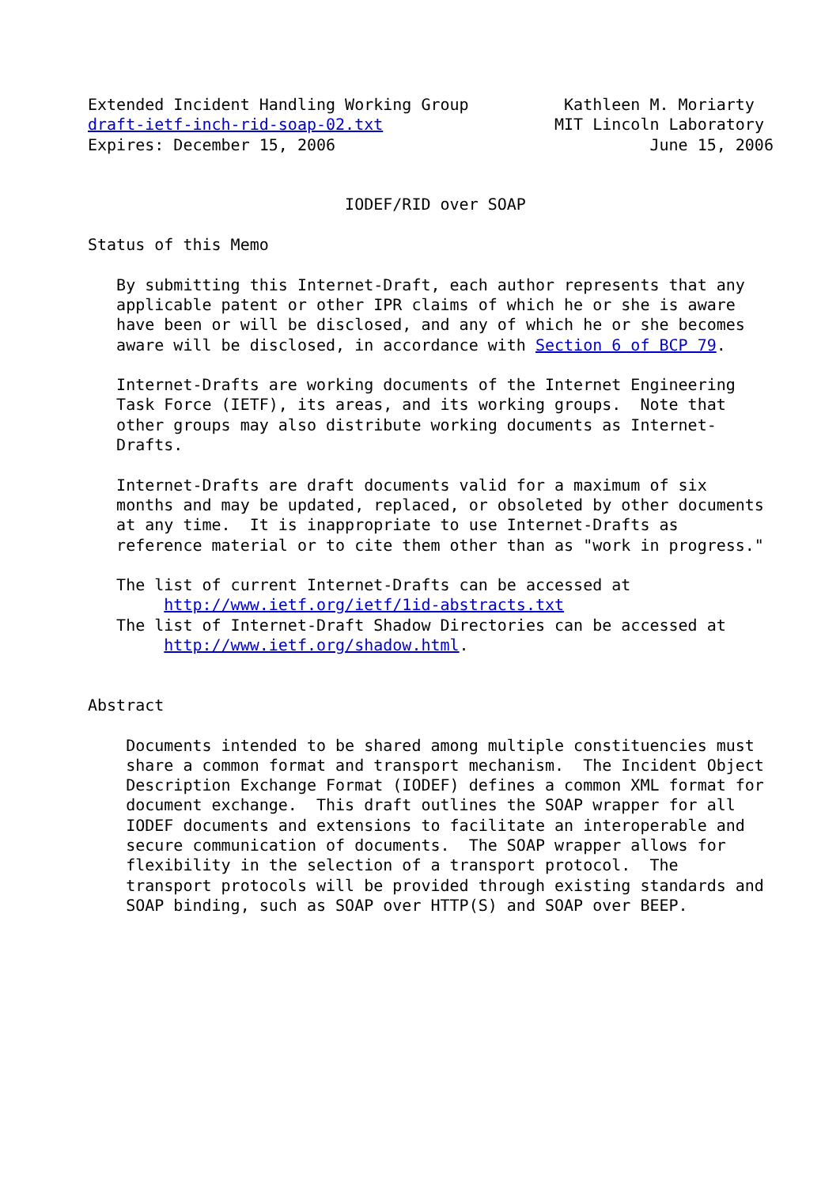Extended Incident Handling Working Group          Kathleen M. Moriarty
draft-ietf-inch-rid-soap-02.txt                  MIT Lincoln Laboratory
Expires: December 15, 2006                                 June 15, 2006


                           IODEF/RID over SOAP

Status of this Memo

   By submitting this Internet-Draft, each author represents that any
   applicable patent or other IPR claims of which he or she is aware
   have been or will be disclosed, and any of which he or she becomes
   aware will be disclosed, in accordance with Section 6 of BCP 79.

   Internet-Drafts are working documents of the Internet Engineering
   Task Force (IETF), its areas, and its working groups.  Note that
   other groups may also distribute working documents as Internet-
   Drafts.

   Internet-Drafts are draft documents valid for a maximum of six
   months and may be updated, replaced, or obsoleted by other documents
   at any time.  It is inappropriate to use Internet-Drafts as
   reference material or to cite them other than as "work in progress."

   The list of current Internet-Drafts can be accessed at
        http://www.ietf.org/ietf/1id-abstracts.txt
   The list of Internet-Draft Shadow Directories can be accessed at
        http://www.ietf.org/shadow.html.


Abstract

    Documents intended to be shared among multiple constituencies must
    share a common format and transport mechanism.  The Incident Object
    Description Exchange Format (IODEF) defines a common XML format for
    document exchange.  This draft outlines the SOAP wrapper for all
    IODEF documents and extensions to facilitate an interoperable and
    secure communication of documents.  The SOAP wrapper allows for
    flexibility in the selection of a transport protocol.  The
    transport protocols will be provided through existing standards and
    SOAP binding, such as SOAP over HTTP(S) and SOAP over BEEP.